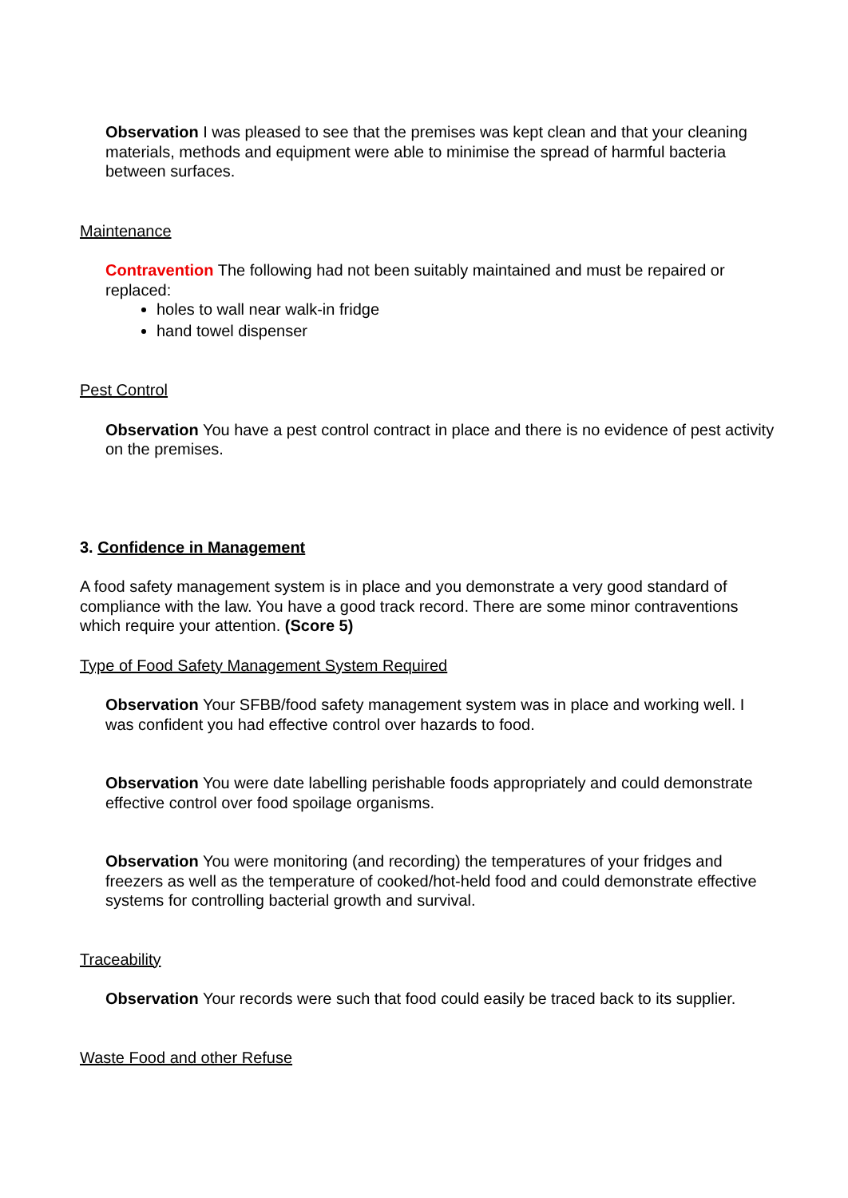Observation I was pleased to see that the premises was kept clean and that your cleaning materials, methods and equipment were able to minimise the spread of harmful bacteria between surfaces.
Maintenance
Contravention The following had not been suitably maintained and must be repaired or replaced:
holes to wall near walk-in fridge
hand towel dispenser
Pest Control
Observation You have a pest control contract in place and there is no evidence of pest activity on the premises.
3. Confidence in Management
A food safety management system is in place and you demonstrate a very good standard of compliance with the law. You have a good track record. There are some minor contraventions which require your attention. (Score 5)
Type of Food Safety Management System Required
Observation Your SFBB/food safety management system was in place and working well. I was confident you had effective control over hazards to food.
Observation You were date labelling perishable foods appropriately and could demonstrate effective control over food spoilage organisms.
Observation You were monitoring (and recording) the temperatures of your fridges and freezers as well as the temperature of cooked/hot-held food and could demonstrate effective systems for controlling bacterial growth and survival.
Traceability
Observation Your records were such that food could easily be traced back to its supplier.
Waste Food and other Refuse